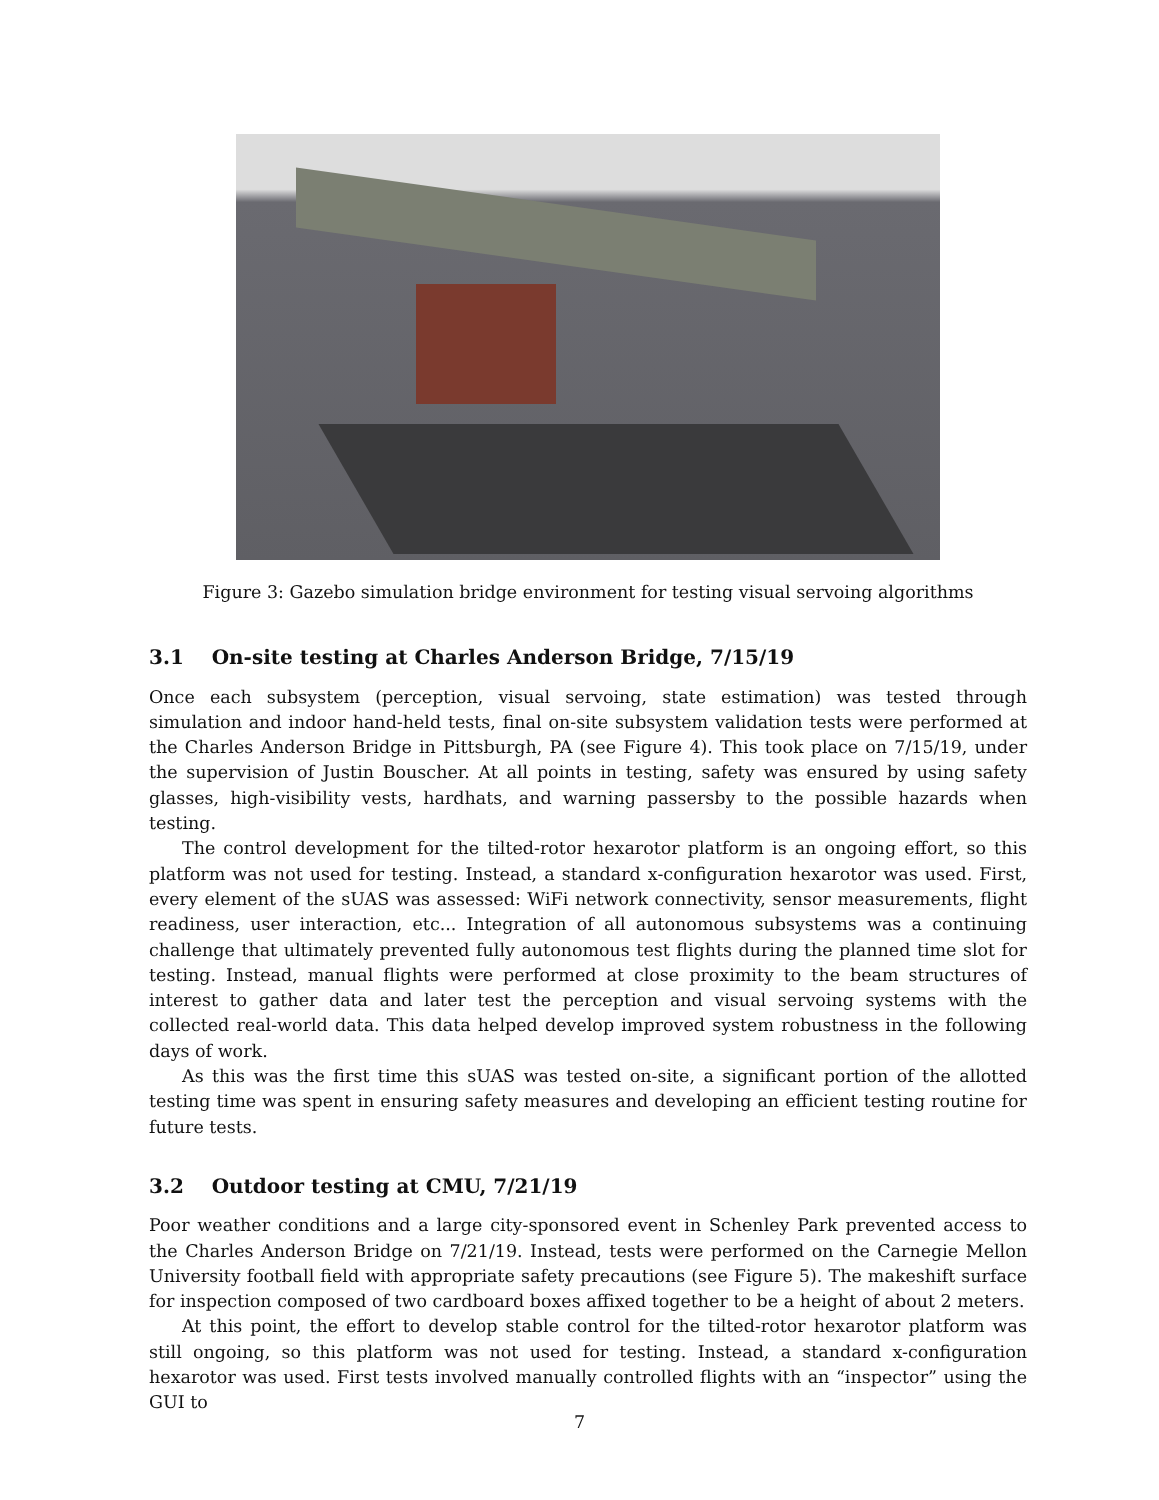Figure 3: Gazebo simulation bridge environment for testing visual servoing algorithms
3.1 On-site testing at Charles Anderson Bridge, 7/15/19
Once each subsystem (perception, visual servoing, state estimation) was tested through simulation and indoor hand-held tests, final on-site subsystem validation tests were performed at the Charles Anderson Bridge in Pittsburgh, PA (see Figure 4). This took place on 7/15/19, under the supervision of Justin Bouscher. At all points in testing, safety was ensured by using safety glasses, high-visibility vests, hardhats, and warning passersby to the possible hazards when testing.
The control development for the tilted-rotor hexarotor platform is an ongoing effort, so this platform was not used for testing. Instead, a standard x-configuration hexarotor was used. First, every element of the sUAS was assessed: WiFi network connectivity, sensor measurements, flight readiness, user interaction, etc... Integration of all autonomous subsystems was a continuing challenge that ultimately prevented fully autonomous test flights during the planned time slot for testing. Instead, manual flights were performed at close proximity to the beam structures of interest to gather data and later test the perception and visual servoing systems with the collected real-world data. This data helped develop improved system robustness in the following days of work.
As this was the first time this sUAS was tested on-site, a significant portion of the allotted testing time was spent in ensuring safety measures and developing an efficient testing routine for future tests.
3.2 Outdoor testing at CMU, 7/21/19
Poor weather conditions and a large city-sponsored event in Schenley Park prevented access to the Charles Anderson Bridge on 7/21/19. Instead, tests were performed on the Carnegie Mellon University football field with appropriate safety precautions (see Figure 5). The makeshift surface for inspection composed of two cardboard boxes affixed together to be a height of about 2 meters.
At this point, the effort to develop stable control for the tilted-rotor hexarotor platform was still ongoing, so this platform was not used for testing. Instead, a standard x-configuration hexarotor was used. First tests involved manually controlled flights with an “inspector” using the GUI to
7